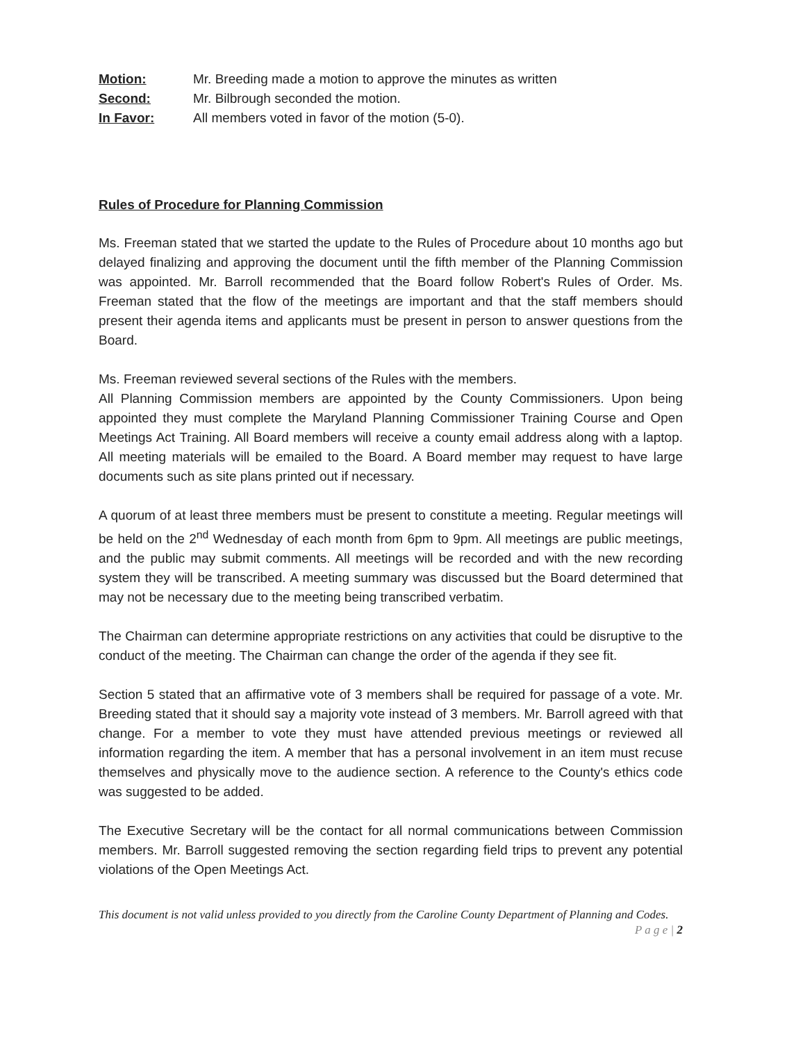Motion: Mr. Breeding made a motion to approve the minutes as written
Second: Mr. Bilbrough seconded the motion.
In Favor: All members voted in favor of the motion (5-0).
Rules of Procedure for Planning Commission
Ms. Freeman stated that we started the update to the Rules of Procedure about 10 months ago but delayed finalizing and approving the document until the fifth member of the Planning Commission was appointed. Mr. Barroll recommended that the Board follow Robert's Rules of Order. Ms. Freeman stated that the flow of the meetings are important and that the staff members should present their agenda items and applicants must be present in person to answer questions from the Board.
Ms. Freeman reviewed several sections of the Rules with the members.
All Planning Commission members are appointed by the County Commissioners. Upon being appointed they must complete the Maryland Planning Commissioner Training Course and Open Meetings Act Training. All Board members will receive a county email address along with a laptop. All meeting materials will be emailed to the Board. A Board member may request to have large documents such as site plans printed out if necessary.
A quorum of at least three members must be present to constitute a meeting. Regular meetings will be held on the 2<sup>nd</sup> Wednesday of each month from 6pm to 9pm. All meetings are public meetings, and the public may submit comments. All meetings will be recorded and with the new recording system they will be transcribed. A meeting summary was discussed but the Board determined that may not be necessary due to the meeting being transcribed verbatim.
The Chairman can determine appropriate restrictions on any activities that could be disruptive to the conduct of the meeting. The Chairman can change the order of the agenda if they see fit.
Section 5 stated that an affirmative vote of 3 members shall be required for passage of a vote. Mr. Breeding stated that it should say a majority vote instead of 3 members. Mr. Barroll agreed with that change. For a member to vote they must have attended previous meetings or reviewed all information regarding the item. A member that has a personal involvement in an item must recuse themselves and physically move to the audience section. A reference to the County's ethics code was suggested to be added.
The Executive Secretary will be the contact for all normal communications between Commission members. Mr. Barroll suggested removing the section regarding field trips to prevent any potential violations of the Open Meetings Act.
This document is not valid unless provided to you directly from the Caroline County Department of Planning and Codes.
P a g e | 2